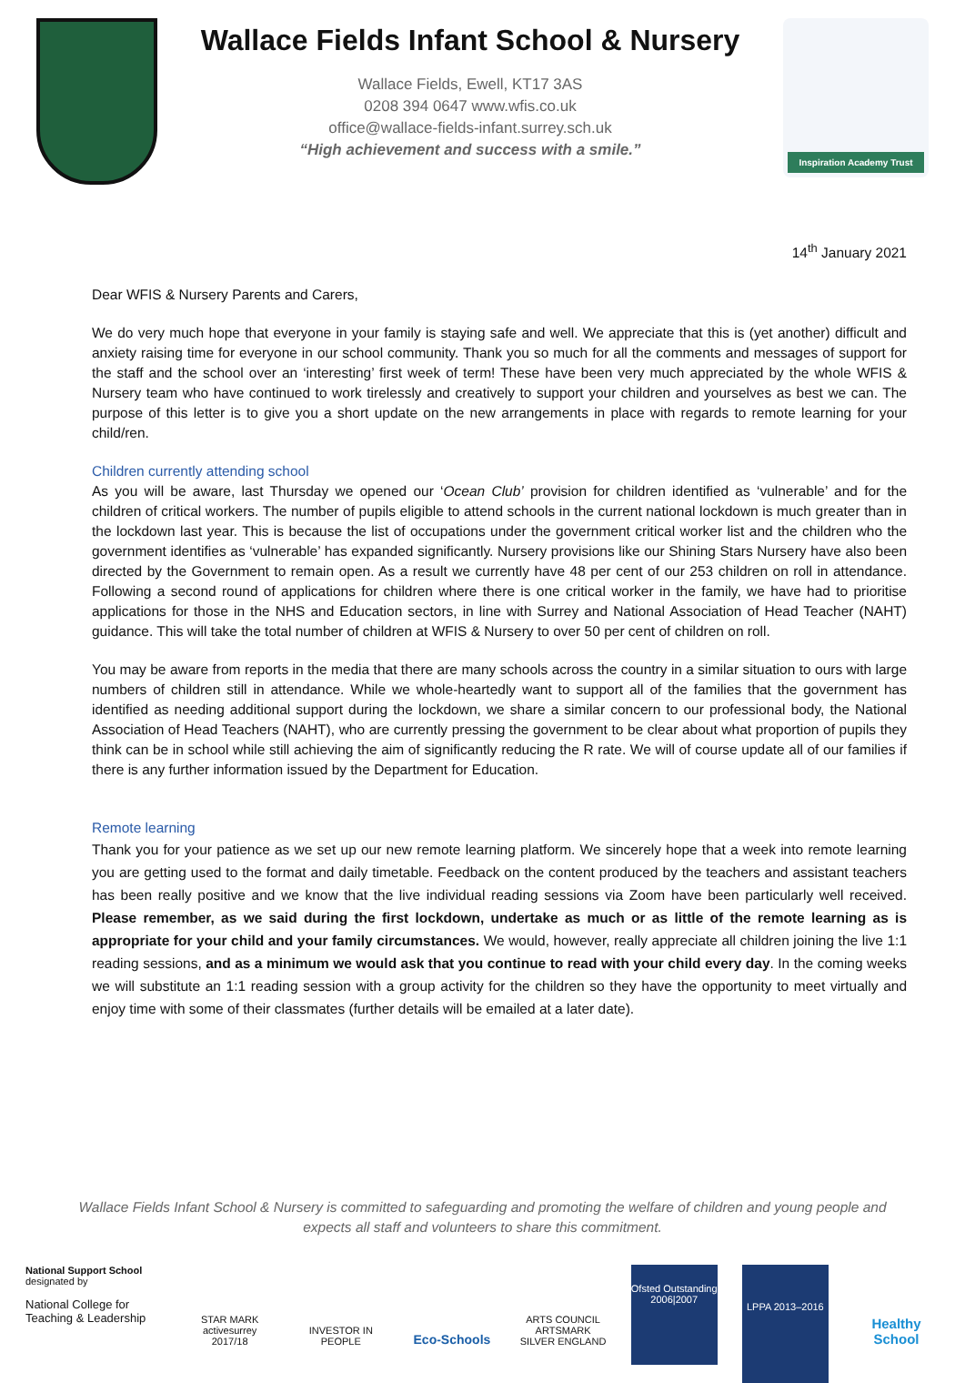Wallace Fields Infant School & Nursery
Wallace Fields, Ewell, KT17 3AS
0208 394 0647 www.wfis.co.uk
office@wallace-fields-infant.surrey.sch.uk
“High achievement and success with a smile.”
Inspiration Academy Trust
14<sup>th</sup> January 2021
Dear WFIS & Nursery Parents and Carers,
We do very much hope that everyone in your family is staying safe and well. We appreciate that this is (yet another) difficult and anxiety raising time for everyone in our school community. Thank you so much for all the comments and messages of support for the staff and the school over an ‘interesting’ first week of term! These have been very much appreciated by the whole WFIS & Nursery team who have continued to work tirelessly and creatively to support your children and yourselves as best we can. The purpose of this letter is to give you a short update on the new arrangements in place with regards to remote learning for your child/ren.
Children currently attending school
As you will be aware, last Thursday we opened our ‘Ocean Club’ provision for children identified as ‘vulnerable’ and for the children of critical workers. The number of pupils eligible to attend schools in the current national lockdown is much greater than in the lockdown last year. This is because the list of occupations under the government critical worker list and the children who the government identifies as ‘vulnerable’ has expanded significantly. Nursery provisions like our Shining Stars Nursery have also been directed by the Government to remain open. As a result we currently have 48 per cent of our 253 children on roll in attendance. Following a second round of applications for children where there is one critical worker in the family, we have had to prioritise applications for those in the NHS and Education sectors, in line with Surrey and National Association of Head Teacher (NAHT) guidance. This will take the total number of children at WFIS & Nursery to over 50 per cent of children on roll.
You may be aware from reports in the media that there are many schools across the country in a similar situation to ours with large numbers of children still in attendance. While we whole-heartedly want to support all of the families that the government has identified as needing additional support during the lockdown, we share a similar concern to our professional body, the National Association of Head Teachers (NAHT), who are currently pressing the government to be clear about what proportion of pupils they think can be in school while still achieving the aim of significantly reducing the R rate. We will of course update all of our families if there is any further information issued by the Department for Education.
Remote learning
Thank you for your patience as we set up our new remote learning platform. We sincerely hope that a week into remote learning you are getting used to the format and daily timetable. Feedback on the content produced by the teachers and assistant teachers has been really positive and we know that the live individual reading sessions via Zoom have been particularly well received. Please remember, as we said during the first lockdown, undertake as much or as little of the remote learning as is appropriate for your child and your family circumstances. We would, however, really appreciate all children joining the live 1:1 reading sessions, and as a minimum we would ask that you continue to read with your child every day. In the coming weeks we will substitute an 1:1 reading session with a group activity for the children so they have the opportunity to meet virtually and enjoy time with some of their classmates (further details will be emailed at a later date).
Wallace Fields Infant School & Nursery is committed to safeguarding and promoting the welfare of children and young people and expects all staff and volunteers to share this commitment.
National Support School
designated by
National College for Teaching & Leadership
STAR MARK activesurrey 2017/18
INVESTOR IN PEOPLE
Eco-Schools
ARTS COUNCIL ARTSMARK SILVER ENGLAND
Ofsted Outstanding 2006|2007
LPPA 2013–2016
Healthy School